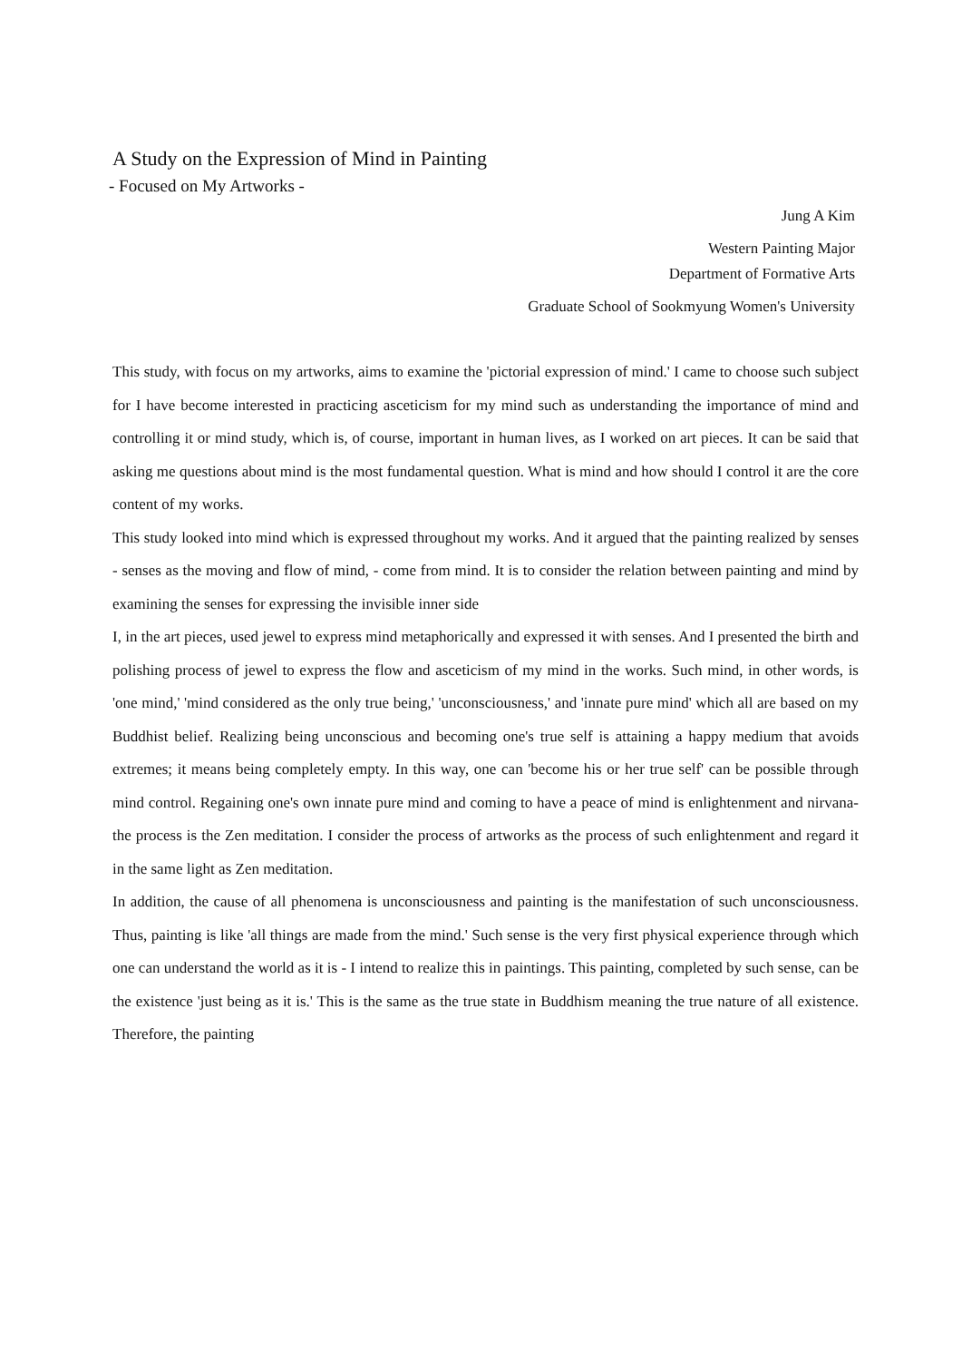A Study on the Expression of Mind in Painting
- Focused on My Artworks -
Jung A Kim
Western Painting Major
Department of Formative Arts
Graduate School of Sookmyung Women's University
This study, with focus on my artworks, aims to examine the 'pictorial expression of mind.' I came to choose such subject for I have become interested in practicing asceticism for my mind such as understanding the importance of mind and controlling it or mind study, which is, of course, important in human lives, as I worked on art pieces. It can be said that asking me questions about mind is the most fundamental question. What is mind and how should I control it are the core content of my works.
This study looked into mind which is expressed throughout my works. And it argued that the painting realized by senses - senses as the moving and flow of mind, - come from mind. It is to consider the relation between painting and mind by examining the senses for expressing the invisible inner side
I, in the art pieces, used jewel to express mind metaphorically and expressed it with senses. And I presented the birth and polishing process of jewel to express the flow and asceticism of my mind in the works. Such mind, in other words, is 'one mind,' 'mind considered as the only true being,' 'unconsciousness,' and 'innate pure mind' which all are based on my Buddhist belief. Realizing being unconscious and becoming one's true self is attaining a happy medium that avoids extremes; it means being completely empty. In this way, one can 'become his or her true self' can be possible through mind control. Regaining one's own innate pure mind and coming to have a peace of mind is enlightenment and nirvana- the process is the Zen meditation. I consider the process of artworks as the process of such enlightenment and regard it in the same light as Zen meditation.
In addition, the cause of all phenomena is unconsciousness and painting is the manifestation of such unconsciousness. Thus, painting is like 'all things are made from the mind.' Such sense is the very first physical experience through which one can understand the world as it is - I intend to realize this in paintings. This painting, completed by such sense, can be the existence 'just being as it is.' This is the same as the true state in Buddhism meaning the true nature of all existence. Therefore, the painting